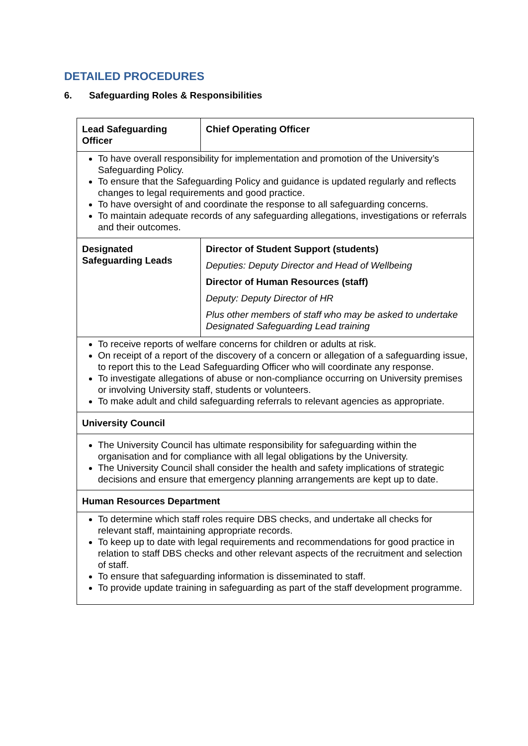DETAILED PROCEDURES
6. Safeguarding Roles & Responsibilities
| Lead Safeguarding Officer | Chief Operating Officer |
| To have overall responsibility for implementation and promotion of the University’s Safeguarding Policy. To ensure that the Safeguarding Policy and guidance is updated regularly and reflects changes to legal requirements and good practice. To have oversight of and coordinate the response to all safeguarding concerns. To maintain adequate records of any safeguarding allegations, investigations or referrals and their outcomes. | |
| Designated Safeguarding Leads | Director of Student Support (students) Deputies: Deputy Director and Head of Wellbeing Director of Human Resources (staff) Deputy: Deputy Director of HR Plus other members of staff who may be asked to undertake Designated Safeguarding Lead training |
| To receive reports of welfare concerns for children or adults at risk. On receipt of a report of the discovery of a concern or allegation of a safeguarding issue, to report this to the Lead Safeguarding Officer who will coordinate any response. To investigate allegations of abuse or non-compliance occurring on University premises or involving University staff, students or volunteers. To make adult and child safeguarding referrals to relevant agencies as appropriate. | |
| University Council | |
| The University Council has ultimate responsibility for safeguarding within the organisation and for compliance with all legal obligations by the University. The University Council shall consider the health and safety implications of strategic decisions and ensure that emergency planning arrangements are kept up to date. | |
| Human Resources Department | |
| To determine which staff roles require DBS checks, and undertake all checks for relevant staff, maintaining appropriate records. To keep up to date with legal requirements and recommendations for good practice in relation to staff DBS checks and other relevant aspects of the recruitment and selection of staff. To ensure that safeguarding information is disseminated to staff. To provide update training in safeguarding as part of the staff development programme. | |